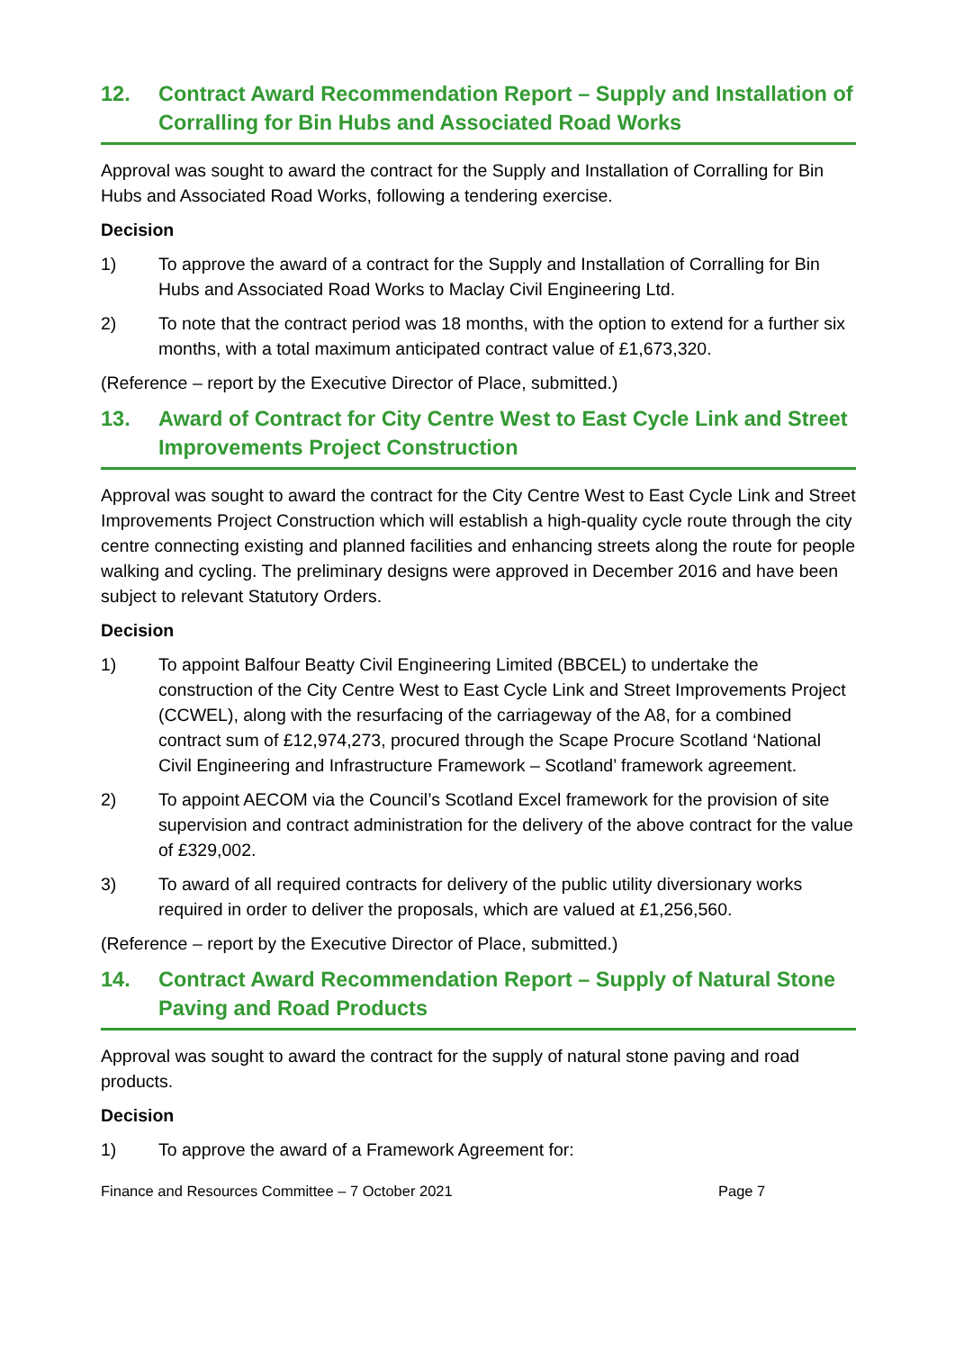12. Contract Award Recommendation Report – Supply and Installation of Corralling for Bin Hubs and Associated Road Works
Approval was sought to award the contract for the Supply and Installation of Corralling for Bin Hubs and Associated Road Works, following a tendering exercise.
Decision
1) To approve the award of a contract for the Supply and Installation of Corralling for Bin Hubs and Associated Road Works to Maclay Civil Engineering Ltd.
2) To note that the contract period was 18 months, with the option to extend for a further six months, with a total maximum anticipated contract value of £1,673,320.
(Reference – report by the Executive Director of Place, submitted.)
13. Award of Contract for City Centre West to East Cycle Link and Street Improvements Project Construction
Approval was sought to award the contract for the City Centre West to East Cycle Link and Street Improvements Project Construction which will establish a high-quality cycle route through the city centre connecting existing and planned facilities and enhancing streets along the route for people walking and cycling. The preliminary designs were approved in December 2016 and have been subject to relevant Statutory Orders.
Decision
1) To appoint Balfour Beatty Civil Engineering Limited (BBCEL) to undertake the construction of the City Centre West to East Cycle Link and Street Improvements Project (CCWEL), along with the resurfacing of the carriageway of the A8, for a combined contract sum of £12,974,273, procured through the Scape Procure Scotland ‘National Civil Engineering and Infrastructure Framework – Scotland’ framework agreement.
2) To appoint AECOM via the Council’s Scotland Excel framework for the provision of site supervision and contract administration for the delivery of the above contract for the value of £329,002.
3) To award of all required contracts for delivery of the public utility diversionary works required in order to deliver the proposals, which are valued at £1,256,560.
(Reference – report by the Executive Director of Place, submitted.)
14. Contract Award Recommendation Report – Supply of Natural Stone Paving and Road Products
Approval was sought to award the contract for the supply of natural stone paving and road products.
Decision
1) To approve the award of a Framework Agreement for:
Finance and Resources Committee – 7 October 2021 Page 7